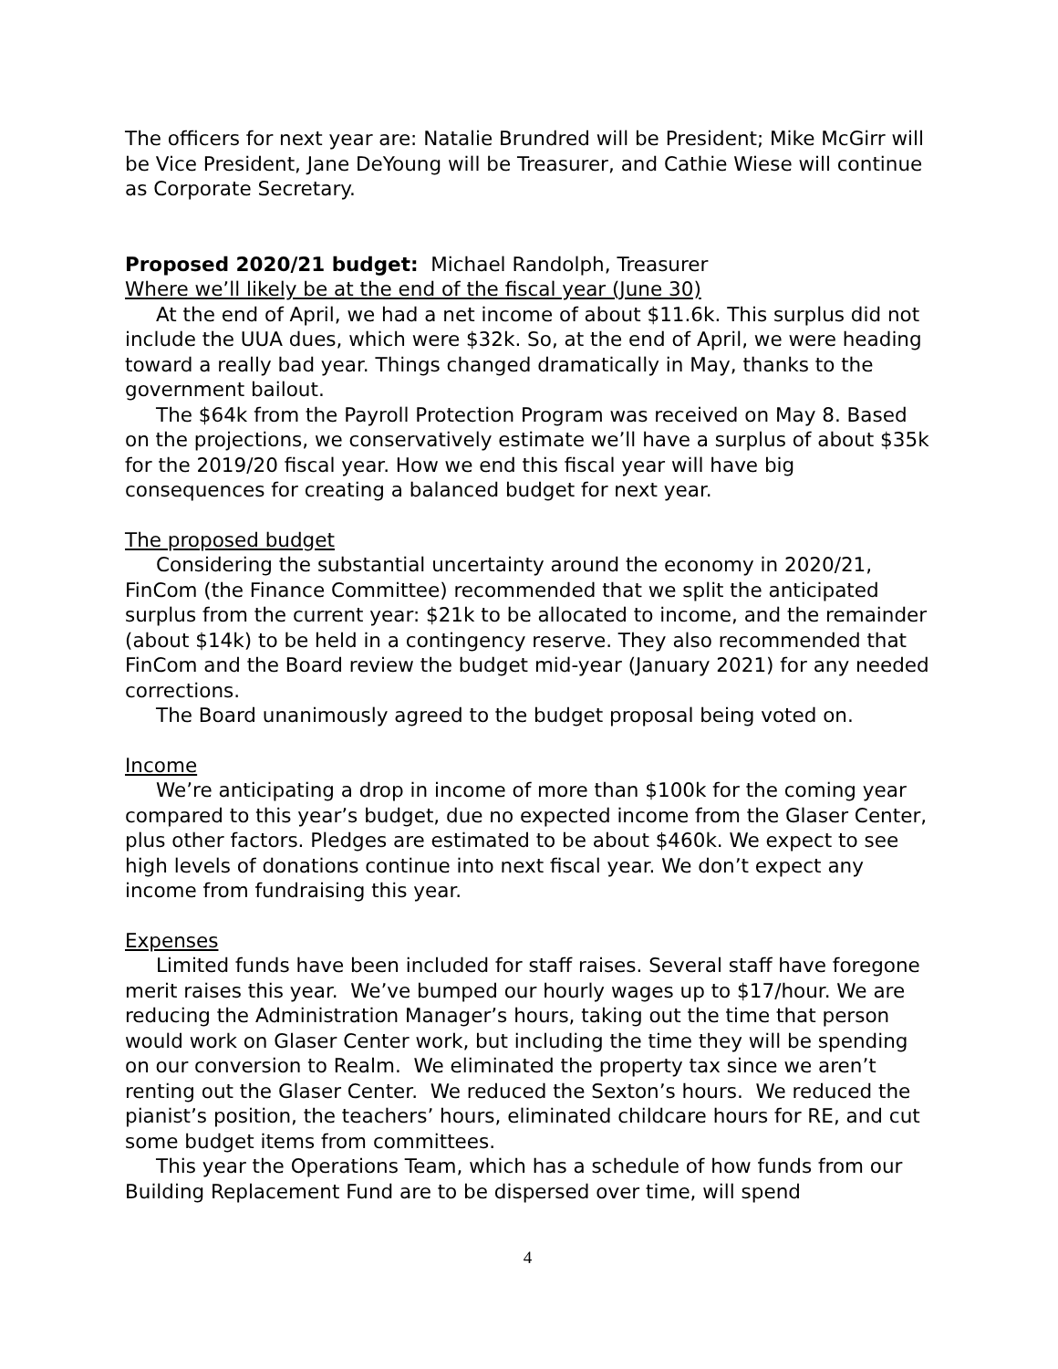The officers for next year are: Natalie Brundred will be President; Mike McGirr will be Vice President, Jane DeYoung will be Treasurer, and Cathie Wiese will continue as Corporate Secretary.
Proposed 2020/21 budget: Michael Randolph, Treasurer
Where we’ll likely be at the end of the fiscal year (June 30)
At the end of April, we had a net income of about $11.6k. This surplus did not include the UUA dues, which were $32k. So, at the end of April, we were heading toward a really bad year. Things changed dramatically in May, thanks to the government bailout.
The $64k from the Payroll Protection Program was received on May 8. Based on the projections, we conservatively estimate we’ll have a surplus of about $35k for the 2019/20 fiscal year. How we end this fiscal year will have big consequences for creating a balanced budget for next year.
The proposed budget
Considering the substantial uncertainty around the economy in 2020/21, FinCom (the Finance Committee) recommended that we split the anticipated surplus from the current year: $21k to be allocated to income, and the remainder (about $14k) to be held in a contingency reserve. They also recommended that FinCom and the Board review the budget mid-year (January 2021) for any needed corrections.
The Board unanimously agreed to the budget proposal being voted on.
Income
We’re anticipating a drop in income of more than $100k for the coming year compared to this year’s budget, due no expected income from the Glaser Center, plus other factors. Pledges are estimated to be about $460k. We expect to see high levels of donations continue into next fiscal year. We don’t expect any income from fundraising this year.
Expenses
Limited funds have been included for staff raises. Several staff have foregone merit raises this year. We’ve bumped our hourly wages up to $17/hour. We are reducing the Administration Manager’s hours, taking out the time that person would work on Glaser Center work, but including the time they will be spending on our conversion to Realm. We eliminated the property tax since we aren’t renting out the Glaser Center. We reduced the Sexton’s hours. We reduced the pianist’s position, the teachers’ hours, eliminated childcare hours for RE, and cut some budget items from committees.
This year the Operations Team, which has a schedule of how funds from our Building Replacement Fund are to be dispersed over time, will spend
4